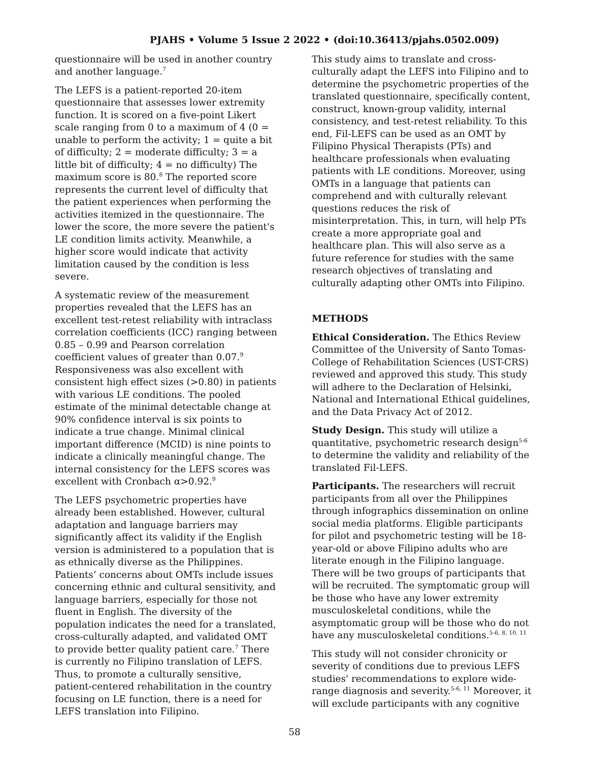PJAHS • Volume 5 Issue 2 2022 • (doi:10.36413/pjahs.0502.009)
questionnaire will be used in another country and another language.<sup>7</sup>
The LEFS is a patient-reported 20-item questionnaire that assesses lower extremity function. It is scored on a five-point Likert scale ranging from 0 to a maximum of 4 (0 = unable to perform the activity; 1 = quite a bit of difficulty; 2 = moderate difficulty; 3 = a little bit of difficulty; 4 = no difficulty) The maximum score is 80.<sup>8</sup> The reported score represents the current level of difficulty that the patient experiences when performing the activities itemized in the questionnaire. The lower the score, the more severe the patient's LE condition limits activity. Meanwhile, a higher score would indicate that activity limitation caused by the condition is less severe.
A systematic review of the measurement properties revealed that the LEFS has an excellent test-retest reliability with intraclass correlation coefficients (ICC) ranging between 0.85 – 0.99 and Pearson correlation coefficient values of greater than 0.07.<sup>9</sup> Responsiveness was also excellent with consistent high effect sizes (>0.80) in patients with various LE conditions. The pooled estimate of the minimal detectable change at 90% confidence interval is six points to indicate a true change. Minimal clinical important difference (MCID) is nine points to indicate a clinically meaningful change. The internal consistency for the LEFS scores was excellent with Cronbach α>0.92.<sup>9</sup>
The LEFS psychometric properties have already been established. However, cultural adaptation and language barriers may significantly affect its validity if the English version is administered to a population that is as ethnically diverse as the Philippines. Patients’ concerns about OMTs include issues concerning ethnic and cultural sensitivity, and language barriers, especially for those not fluent in English. The diversity of the population indicates the need for a translated, cross-culturally adapted, and validated OMT to provide better quality patient care.<sup>7</sup> There is currently no Filipino translation of LEFS. Thus, to promote a culturally sensitive, patient-centered rehabilitation in the country focusing on LE function, there is a need for LEFS translation into Filipino.
This study aims to translate and cross-culturally adapt the LEFS into Filipino and to determine the psychometric properties of the translated questionnaire, specifically content, construct, known-group validity, internal consistency, and test-retest reliability. To this end, Fil-LEFS can be used as an OMT by Filipino Physical Therapists (PTs) and healthcare professionals when evaluating patients with LE conditions. Moreover, using OMTs in a language that patients can comprehend and with culturally relevant questions reduces the risk of misinterpretation. This, in turn, will help PTs create a more appropriate goal and healthcare plan. This will also serve as a future reference for studies with the same research objectives of translating and culturally adapting other OMTs into Filipino.
METHODS
Ethical Consideration. The Ethics Review Committee of the University of Santo Tomas-College of Rehabilitation Sciences (UST-CRS) reviewed and approved this study. This study will adhere to the Declaration of Helsinki, National and International Ethical guidelines, and the Data Privacy Act of 2012.
Study Design. This study will utilize a quantitative, psychometric research design<sup>5-6</sup> to determine the validity and reliability of the translated Fil-LEFS.
Participants. The researchers will recruit participants from all over the Philippines through infographics dissemination on online social media platforms. Eligible participants for pilot and psychometric testing will be 18-year-old or above Filipino adults who are literate enough in the Filipino language. There will be two groups of participants that will be recruited. The symptomatic group will be those who have any lower extremity musculoskeletal conditions, while the asymptomatic group will be those who do not have any musculoskeletal conditions.<sup>5-6, 8, 10, 11</sup>
This study will not consider chronicity or severity of conditions due to previous LEFS studies' recommendations to explore wide-range diagnosis and severity.<sup>5-6, 11</sup> Moreover, it will exclude participants with any cognitive
58